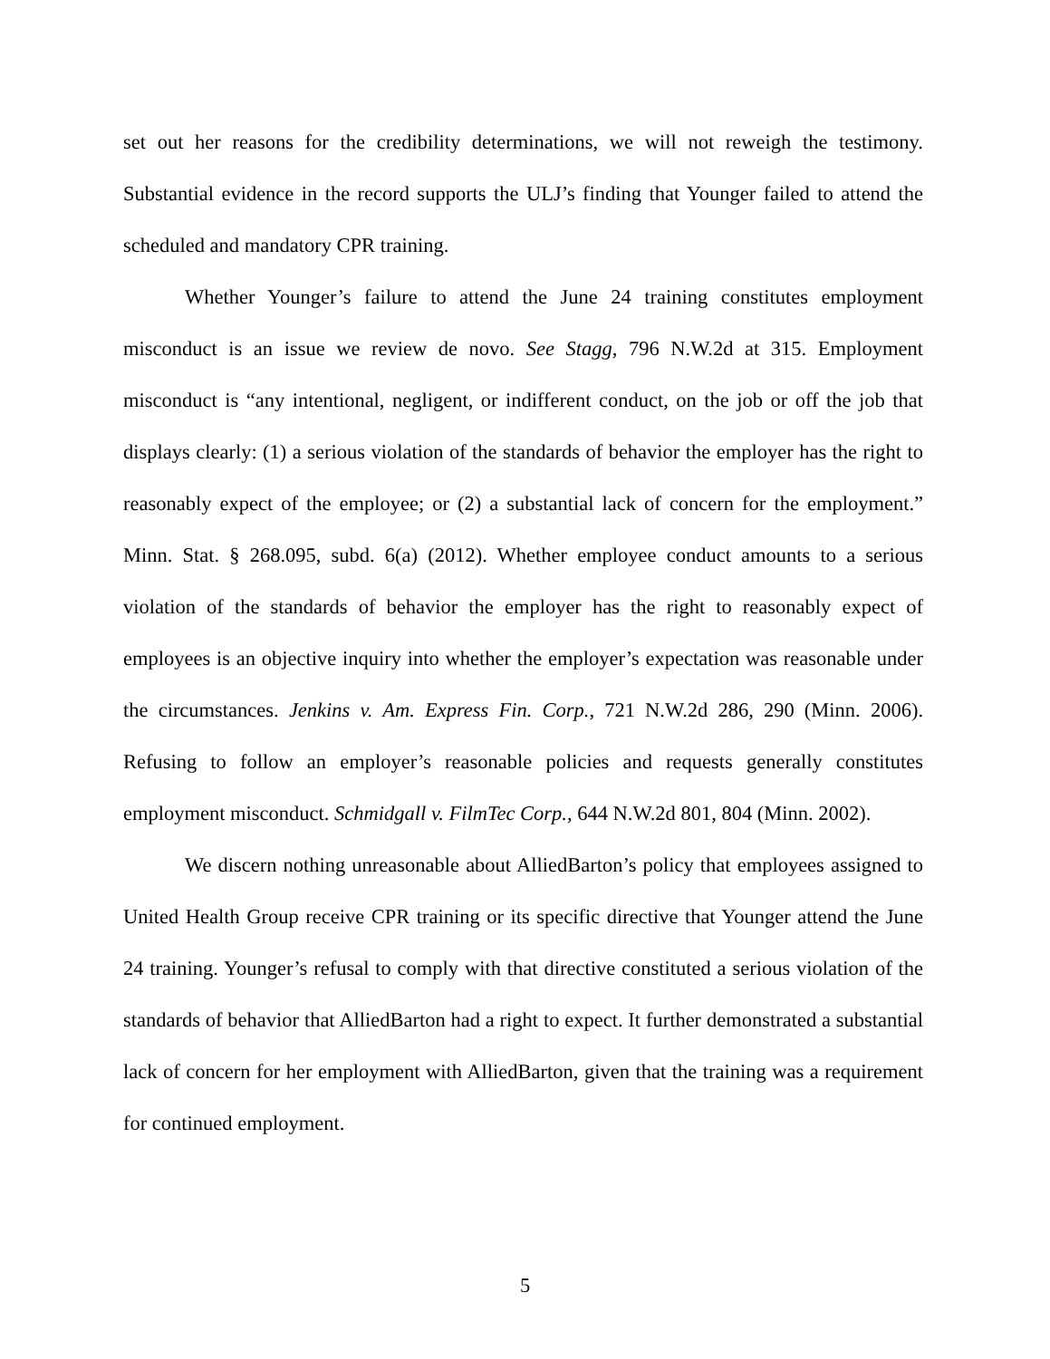set out her reasons for the credibility determinations, we will not reweigh the testimony. Substantial evidence in the record supports the ULJ’s finding that Younger failed to attend the scheduled and mandatory CPR training.
Whether Younger’s failure to attend the June 24 training constitutes employment misconduct is an issue we review de novo. See Stagg, 796 N.W.2d at 315. Employment misconduct is “any intentional, negligent, or indifferent conduct, on the job or off the job that displays clearly: (1) a serious violation of the standards of behavior the employer has the right to reasonably expect of the employee; or (2) a substantial lack of concern for the employment.” Minn. Stat. § 268.095, subd. 6(a) (2012). Whether employee conduct amounts to a serious violation of the standards of behavior the employer has the right to reasonably expect of employees is an objective inquiry into whether the employer’s expectation was reasonable under the circumstances. Jenkins v. Am. Express Fin. Corp., 721 N.W.2d 286, 290 (Minn. 2006). Refusing to follow an employer’s reasonable policies and requests generally constitutes employment misconduct. Schmidgall v. FilmTec Corp., 644 N.W.2d 801, 804 (Minn. 2002).
We discern nothing unreasonable about AlliedBarton’s policy that employees assigned to United Health Group receive CPR training or its specific directive that Younger attend the June 24 training. Younger’s refusal to comply with that directive constituted a serious violation of the standards of behavior that AlliedBarton had a right to expect. It further demonstrated a substantial lack of concern for her employment with AlliedBarton, given that the training was a requirement for continued employment.
5